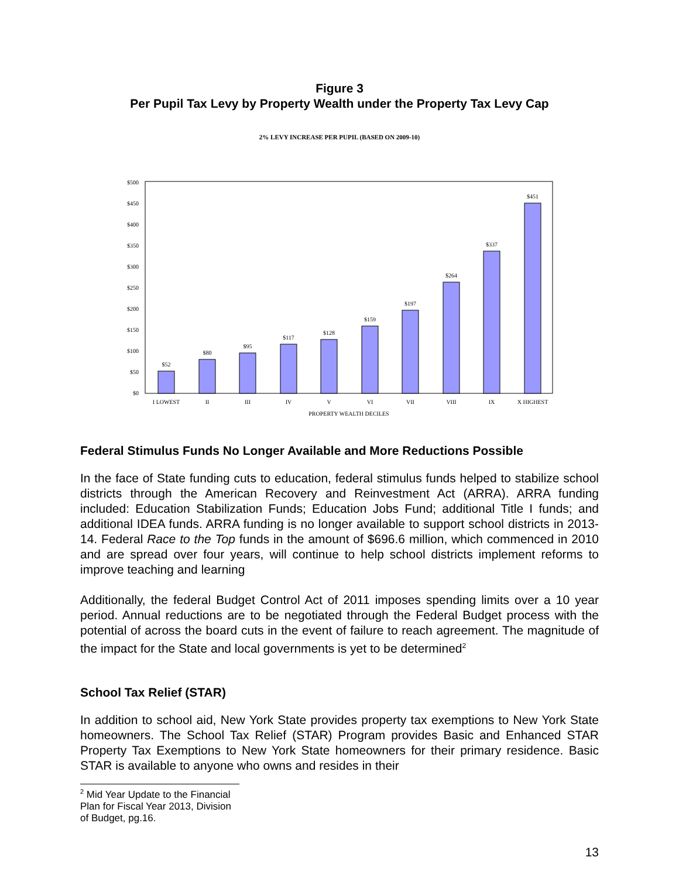Figure 3
Per Pupil Tax Levy by Property Wealth under the Property Tax Levy Cap
2% LEVY INCREASE PER PUPIL (BASED ON 2009-10)
$0
$50
$100
$150
$200
$250
$300
$350
$400
$450
$500
$52
$80
$95
$117
$128
$159
$197
$264
$337
$451
I LOWEST
II
III
IV
V
VI
VII
VIII
IX
X HIGHEST
PROPERTY WEALTH DECILES
Federal Stimulus Funds No Longer Available and More Reductions Possible
In the face of State funding cuts to education, federal stimulus funds helped to stabilize school districts through the American Recovery and Reinvestment Act (ARRA). ARRA funding included: Education Stabilization Funds; Education Jobs Fund; additional Title I funds; and additional IDEA funds. ARRA funding is no longer available to support school districts in 2013-14. Federal Race to the Top funds in the amount of $696.6 million, which commenced in 2010 and are spread over four years, will continue to help school districts implement reforms to improve teaching and learning
Additionally, the federal Budget Control Act of 2011 imposes spending limits over a 10 year period. Annual reductions are to be negotiated through the Federal Budget process with the potential of across the board cuts in the event of failure to reach agreement. The magnitude of the impact for the State and local governments is yet to be determined<sup>2</sup>
School Tax Relief (STAR)
In addition to school aid, New York State provides property tax exemptions to New York State homeowners. The School Tax Relief (STAR) Program provides Basic and Enhanced STAR Property Tax Exemptions to New York State homeowners for their primary residence. Basic STAR is available to anyone who owns and resides in their
<sup>2</sup> Mid Year Update to the Financial Plan for Fiscal Year 2013, Division of Budget, pg.16.
13